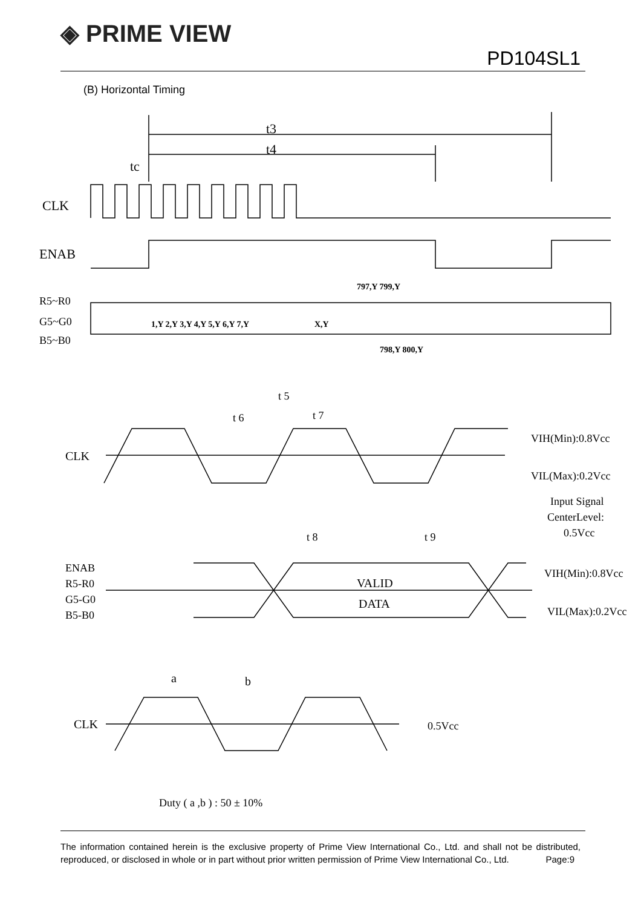◈ PRIME VIEW
PD104SL1
(B) Horizontal Timing
tc
t3
t4
CLK
ENAB
R5~R0
G5~G0
B5~B0
1,Y 2,Y 3,Y 4,Y 5,Y 6,Y 7,Y
X,Y
797,Y 799,Y
798,Y 800,Y
t 5
t 6
t 7
CLK
VIH(Min):0.8Vcc
VIL(Max):0.2Vcc
Input Signal
CenterLevel:
0.5Vcc
t 8
t 9
ENAB
R5-R0
G5-G0
B5-B0
VALID
DATA
VIH(Min):0.8Vcc
VIL(Max):0.2Vcc
a
b
CLK
0.5Vcc
Duty ( a ,b ) : 50 ± 10%
The information contained herein is the exclusive property of Prime View International Co., Ltd. and shall not be distributed, reproduced, or disclosed in whole or in part without prior written permission of Prime View International Co., Ltd. Page:9